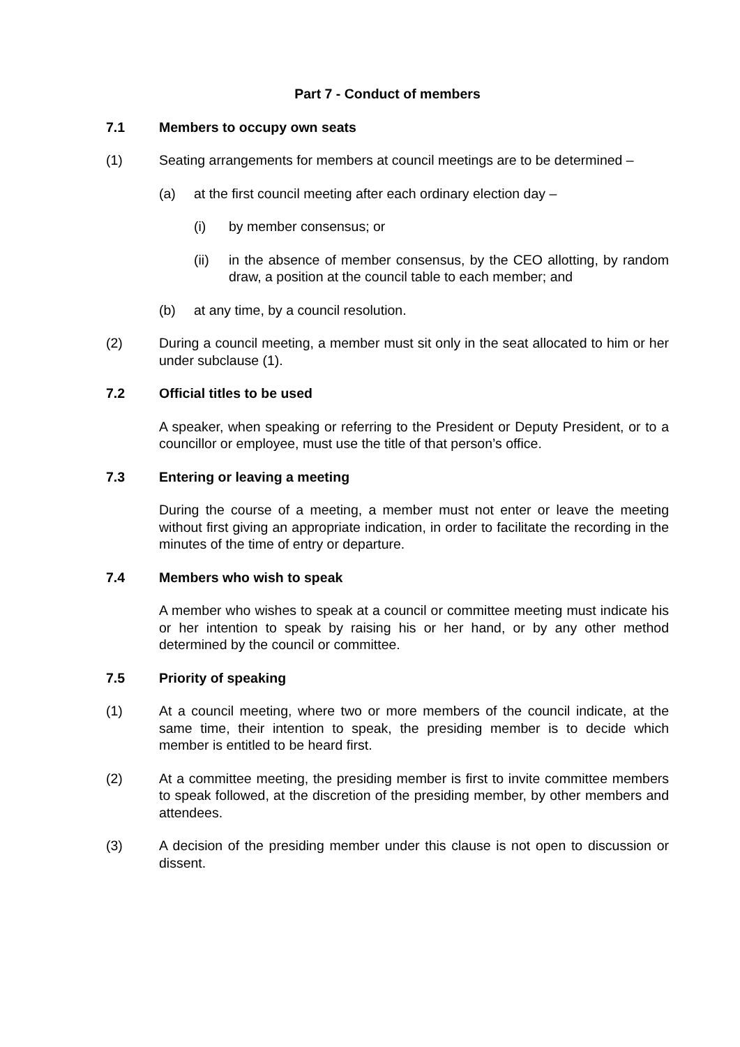Part 7 - Conduct of members
7.1 Members to occupy own seats
(1) Seating arrangements for members at council meetings are to be determined –
(a) at the first council meeting after each ordinary election day –
(i) by member consensus; or
(ii) in the absence of member consensus, by the CEO allotting, by random draw, a position at the council table to each member; and
(b) at any time, by a council resolution.
(2) During a council meeting, a member must sit only in the seat allocated to him or her under subclause (1).
7.2 Official titles to be used
A speaker, when speaking or referring to the President or Deputy President, or to a councillor or employee, must use the title of that person’s office.
7.3 Entering or leaving a meeting
During the course of a meeting, a member must not enter or leave the meeting without first giving an appropriate indication, in order to facilitate the recording in the minutes of the time of entry or departure.
7.4 Members who wish to speak
A member who wishes to speak at a council or committee meeting must indicate his or her intention to speak by raising his or her hand, or by any other method determined by the council or committee.
7.5 Priority of speaking
(1) At a council meeting, where two or more members of the council indicate, at the same time, their intention to speak, the presiding member is to decide which member is entitled to be heard first.
(2) At a committee meeting, the presiding member is first to invite committee members to speak followed, at the discretion of the presiding member, by other members and attendees.
(3) A decision of the presiding member under this clause is not open to discussion or dissent.